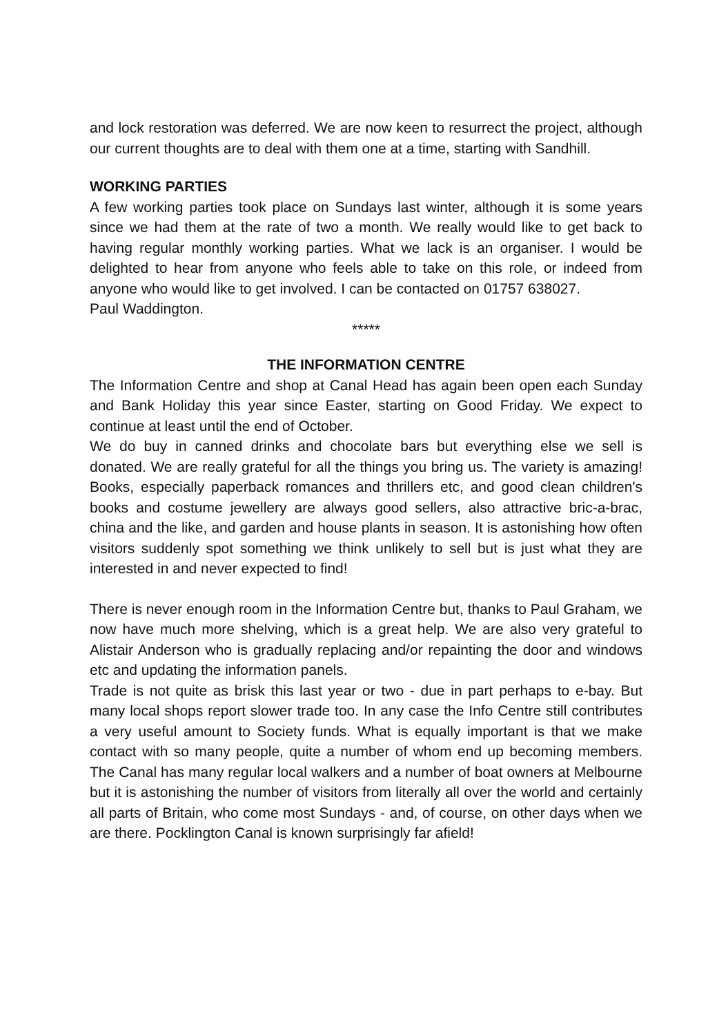and lock restoration was deferred. We are now keen to resurrect the project, although our current thoughts are to deal with them one at a time, starting with Sandhill.
WORKING PARTIES
A few working parties took place on Sundays last winter, although it is some years since we had them at the rate of two a month. We really would like to get back to having regular monthly working parties. What we lack is an organiser. I would be delighted to hear from anyone who feels able to take on this role, or indeed from anyone who would like to get involved. I can be contacted on 01757 638027.
Paul Waddington.
*****
THE INFORMATION CENTRE
The Information Centre and shop at Canal Head has again been open each Sunday and Bank Holiday this year since Easter, starting on Good Friday. We expect to continue at least until the end of October.
We do buy in canned drinks and chocolate bars but everything else we sell is donated. We are really grateful for all the things you bring us. The variety is amazing! Books, especially paperback romances and thrillers etc, and good clean children's books and costume jewellery are always good sellers, also attractive bric-a-brac, china and the like, and garden and house plants in season. It is astonishing how often visitors suddenly spot something we think unlikely to sell but is just what they are interested in and never expected to find!
There is never enough room in the Information Centre but, thanks to Paul Graham, we now have much more shelving, which is a great help. We are also very grateful to Alistair Anderson who is gradually replacing and/or repainting the door and windows etc and updating the information panels.
Trade is not quite as brisk this last year or two - due in part perhaps to e-bay. But many local shops report slower trade too. In any case the Info Centre still contributes a very useful amount to Society funds. What is equally important is that we make contact with so many people, quite a number of whom end up becoming members. The Canal has many regular local walkers and a number of boat owners at Melbourne but it is astonishing the number of visitors from literally all over the world and certainly all parts of Britain, who come most Sundays - and, of course, on other days when we are there. Pocklington Canal is known surprisingly far afield!